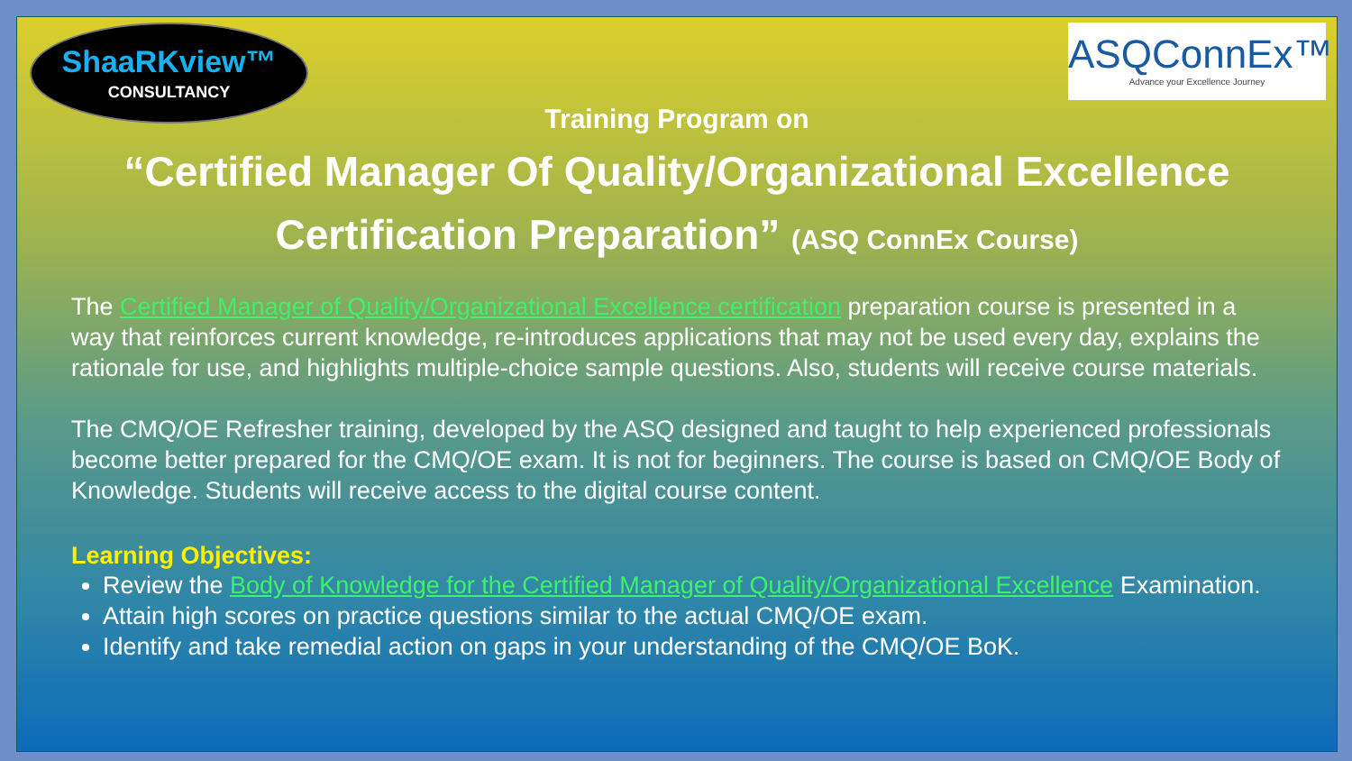ShaaRKview™
CONSULTANCY
ASQConnEx™
Advance your Excellence Journey
Training Program on
“Certified Manager Of Quality/Organizational Excellence Certification Preparation” (ASQ ConnEx Course)
The Certified Manager of Quality/Organizational Excellence certification preparation course is presented in a way that reinforces current knowledge, re-introduces applications that may not be used every day, explains the rationale for use, and highlights multiple-choice sample questions. Also, students will receive course materials.
The CMQ/OE Refresher training, developed by the ASQ designed and taught to help experienced professionals become better prepared for the CMQ/OE exam. It is not for beginners. The course is based on CMQ/OE Body of Knowledge. Students will receive access to the digital course content.
Learning Objectives:
Review the Body of Knowledge for the Certified Manager of Quality/Organizational Excellence Examination.
Attain high scores on practice questions similar to the actual CMQ/OE exam.
Identify and take remedial action on gaps in your understanding of the CMQ/OE BoK.